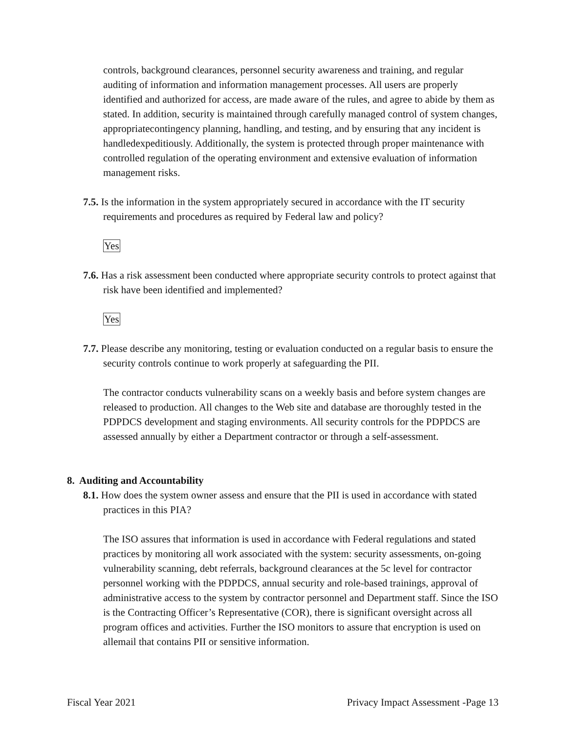controls, background clearances, personnel security awareness and training, and regular auditing of information and information management processes. All users are properly identified and authorized for access, are made aware of the rules, and agree to abide by them as stated. In addition, security is maintained through carefully managed control of system changes, appropriatecontingency planning, handling, and testing, and by ensuring that any incident is handledexpeditiously. Additionally, the system is protected through proper maintenance with controlled regulation of the operating environment and extensive evaluation of information management risks.
7.5. Is the information in the system appropriately secured in accordance with the IT security requirements and procedures as required by Federal law and policy?
Yes
7.6. Has a risk assessment been conducted where appropriate security controls to protect against that risk have been identified and implemented?
Yes
7.7. Please describe any monitoring, testing or evaluation conducted on a regular basis to ensure the security controls continue to work properly at safeguarding the PII.
The contractor conducts vulnerability scans on a weekly basis and before system changes are released to production. All changes to the Web site and database are thoroughly tested in the PDPDCS development and staging environments. All security controls for the PDPDCS are assessed annually by either a Department contractor or through a self-assessment.
8. Auditing and Accountability
8.1. How does the system owner assess and ensure that the PII is used in accordance with stated practices in this PIA?
The ISO assures that information is used in accordance with Federal regulations and stated practices by monitoring all work associated with the system: security assessments, on-going vulnerability scanning, debt referrals, background clearances at the 5c level for contractor personnel working with the PDPDCS, annual security and role-based trainings, approval of administrative access to the system by contractor personnel and Department staff. Since the ISO is the Contracting Officer’s Representative (COR), there is significant oversight across all program offices and activities. Further the ISO monitors to assure that encryption is used on allemail that contains PII or sensitive information.
Fiscal Year 2021 Privacy Impact Assessment -Page 13